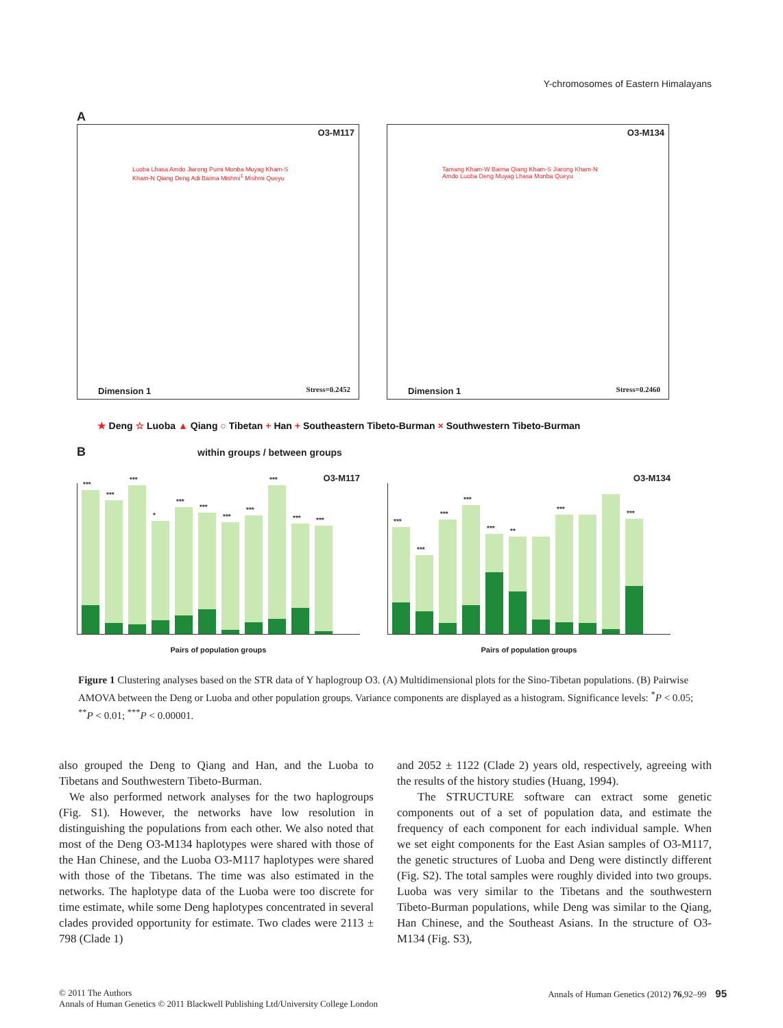Y-chromosomes of Eastern Himalayans
A
O3-M117
Luoba Lhasa Amdo Jiarong Pumi Monba Muyag Kham-S Kham-N Qiang Deng Adi Baima Mishmi<sup>1</sup> Mishmi Queyu
Dimension 1 Stress=0.2452
O3-M134
Tamang Kham-W Baima Qiang Kham-S Jiarong Kham-N Amdo Luoba Deng Muyag Lhasa Monba Queyu
Dimension 1 Stress=0.2460
★ Deng ☆ Luoba ▲ Qiang ○ Tibetan + Han + Southeastern Tibeto-Burman × Southwestern Tibeto-Burman
B within groups / between groups
O3-M117
***
***
***
*
***
***
***
***
***
***
***
Pairs of population groups
O3-M134
***
***
***
***
***
**
***
***
Pairs of population groups
Figure 1 Clustering analyses based on the STR data of Y haplogroup O3. (A) Multidimensional plots for the Sino-Tibetan populations. (B) Pairwise AMOVA between the Deng or Luoba and other population groups. Variance components are displayed as a histogram. Significance levels: <sup>*</sup>P < 0.05; <sup>**</sup>P < 0.01; <sup>***</sup>P < 0.00001.
also grouped the Deng to Qiang and Han, and the Luoba to Tibetans and Southwestern Tibeto-Burman.
We also performed network analyses for the two haplogroups (Fig. S1). However, the networks have low resolution in distinguishing the populations from each other. We also noted that most of the Deng O3-M134 haplotypes were shared with those of the Han Chinese, and the Luoba O3-M117 haplotypes were shared with those of the Tibetans. The time was also estimated in the networks. The haplotype data of the Luoba were too discrete for time estimate, while some Deng haplotypes concentrated in several clades provided opportunity for estimate. Two clades were 2113 ± 798 (Clade 1)
and 2052 ± 1122 (Clade 2) years old, respectively, agreeing with the results of the history studies (Huang, 1994).
The STRUCTURE software can extract some genetic components out of a set of population data, and estimate the frequency of each component for each individual sample. When we set eight components for the East Asian samples of O3-M117, the genetic structures of Luoba and Deng were distinctly different (Fig. S2). The total samples were roughly divided into two groups. Luoba was very similar to the Tibetans and the southwestern Tibeto-Burman populations, while Deng was similar to the Qiang, Han Chinese, and the Southeast Asians. In the structure of O3-M134 (Fig. S3),
© 2011 The Authors
Annals of Human Genetics © 2011 Blackwell Publishing Ltd/University College London
Annals of Human Genetics (2012) 76,92–99 95